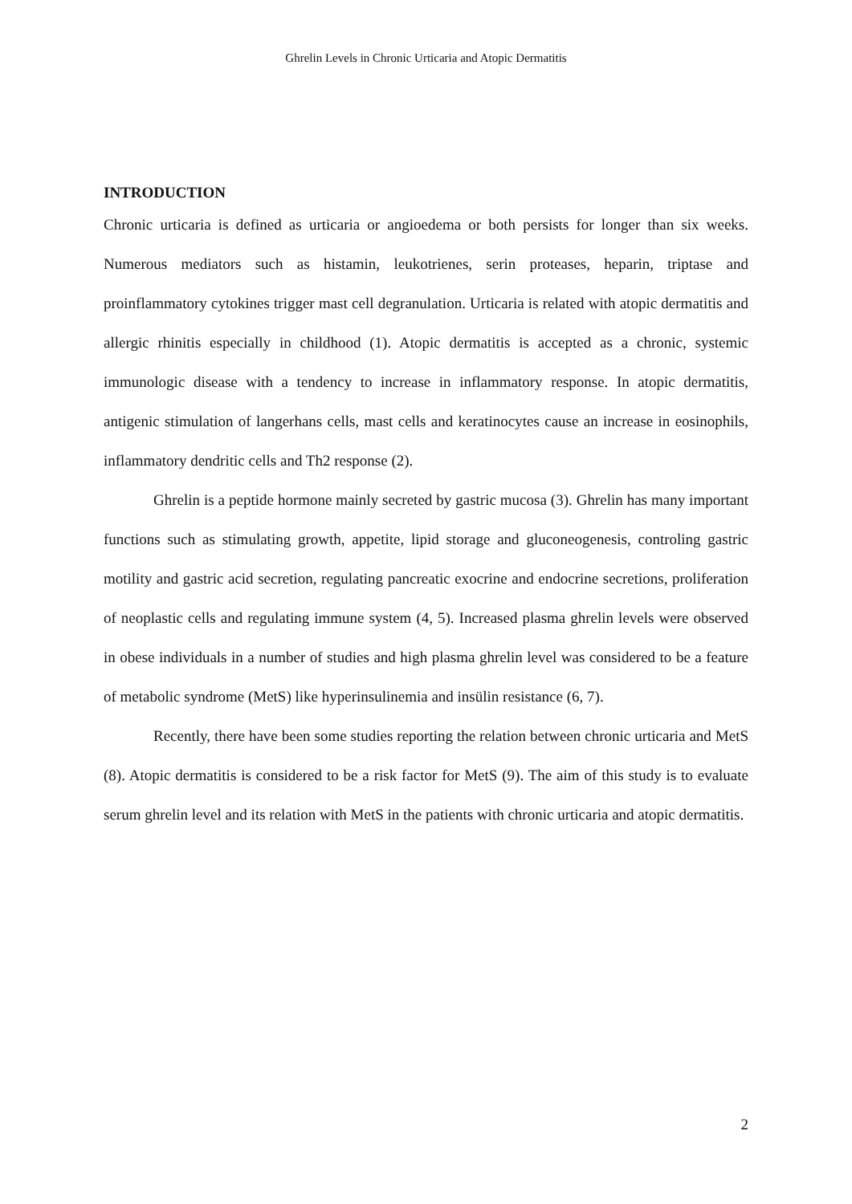Ghrelin Levels in Chronic Urticaria and Atopic Dermatitis
INTRODUCTION
Chronic urticaria is defined as urticaria or angioedema or both persists for longer than six weeks. Numerous mediators such as histamin, leukotrienes, serin proteases, heparin, triptase and proinflammatory cytokines trigger mast cell degranulation. Urticaria is related with atopic dermatitis and allergic rhinitis especially in childhood (1). Atopic dermatitis is accepted as a chronic, systemic immunologic disease with a tendency to increase in inflammatory response. In atopic dermatitis, antigenic stimulation of langerhans cells, mast cells and keratinocytes cause an increase in eosinophils, inflammatory dendritic cells and Th2 response (2).
Ghrelin is a peptide hormone mainly secreted by gastric mucosa (3). Ghrelin has many important functions such as stimulating growth, appetite, lipid storage and gluconeogenesis, controling gastric motility and gastric acid secretion, regulating pancreatic exocrine and endocrine secretions, proliferation of neoplastic cells and regulating immune system (4, 5). Increased plasma ghrelin levels were observed in obese individuals in a number of studies and high plasma ghrelin level was considered to be a feature of metabolic syndrome (MetS) like hyperinsulinemia and insülin resistance (6, 7).
Recently, there have been some studies reporting the relation between chronic urticaria and MetS (8). Atopic dermatitis is considered to be a risk factor for MetS (9). The aim of this study is to evaluate serum ghrelin level and its relation with MetS in the patients with chronic urticaria and atopic dermatitis.
2